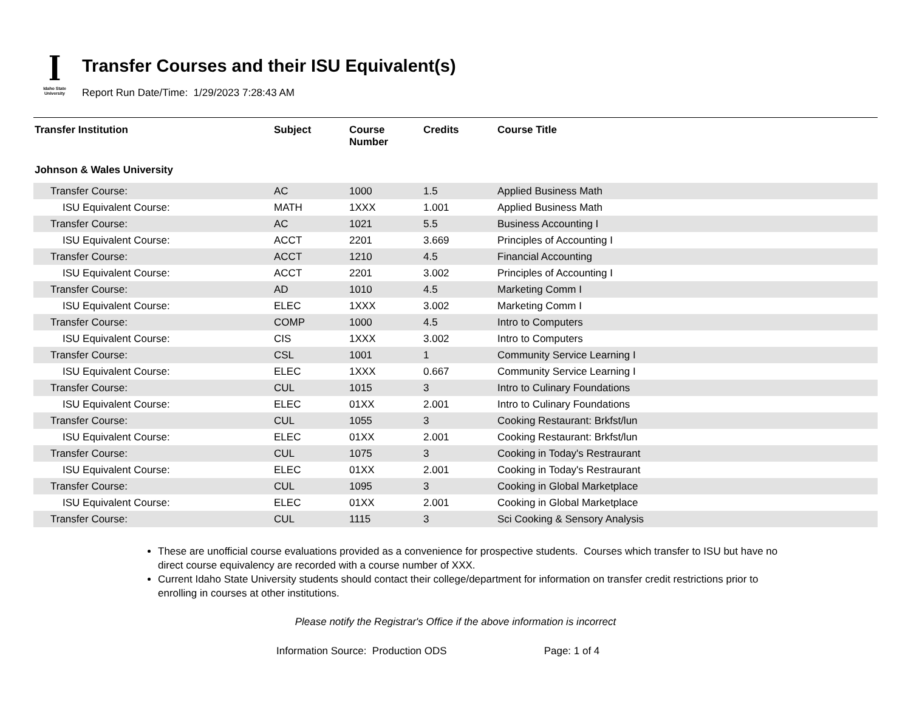ꟾ
Idaho State
University
Transfer Courses and their ISU Equivalent(s)
Report Run Date/Time: 1/29/2023 7:28:43 AM
| Transfer Institution | Subject | Course Number | Credits | Course Title |
| --- | --- | --- | --- | --- |
| Johnson & Wales University | | | | |
| Transfer Course: | AC | 1000 | 1.5 | Applied Business Math |
| ISU Equivalent Course: | MATH | 1XXX | 1.001 | Applied Business Math |
| Transfer Course: | AC | 1021 | 5.5 | Business Accounting I |
| ISU Equivalent Course: | ACCT | 2201 | 3.669 | Principles of Accounting I |
| Transfer Course: | ACCT | 1210 | 4.5 | Financial Accounting |
| ISU Equivalent Course: | ACCT | 2201 | 3.002 | Principles of Accounting I |
| Transfer Course: | AD | 1010 | 4.5 | Marketing Comm I |
| ISU Equivalent Course: | ELEC | 1XXX | 3.002 | Marketing Comm I |
| Transfer Course: | COMP | 1000 | 4.5 | Intro to Computers |
| ISU Equivalent Course: | CIS | 1XXX | 3.002 | Intro to Computers |
| Transfer Course: | CSL | 1001 | 1 | Community Service Learning I |
| ISU Equivalent Course: | ELEC | 1XXX | 0.667 | Community Service Learning I |
| Transfer Course: | CUL | 1015 | 3 | Intro to Culinary Foundations |
| ISU Equivalent Course: | ELEC | 01XX | 2.001 | Intro to Culinary Foundations |
| Transfer Course: | CUL | 1055 | 3 | Cooking Restaurant: Brkfst/lun |
| ISU Equivalent Course: | ELEC | 01XX | 2.001 | Cooking Restaurant: Brkfst/lun |
| Transfer Course: | CUL | 1075 | 3 | Cooking in Today's Restraurant |
| ISU Equivalent Course: | ELEC | 01XX | 2.001 | Cooking in Today's Restraurant |
| Transfer Course: | CUL | 1095 | 3 | Cooking in Global Marketplace |
| ISU Equivalent Course: | ELEC | 01XX | 2.001 | Cooking in Global Marketplace |
| Transfer Course: | CUL | 1115 | 3 | Sci Cooking & Sensory Analysis |
These are unofficial course evaluations provided as a convenience for prospective students. Courses which transfer to ISU but have no direct course equivalency are recorded with a course number of XXX.
Current Idaho State University students should contact their college/department for information on transfer credit restrictions prior to enrolling in courses at other institutions.
Please notify the Registrar's Office if the above information is incorrect
Information Source: Production ODS Page: 1 of 4